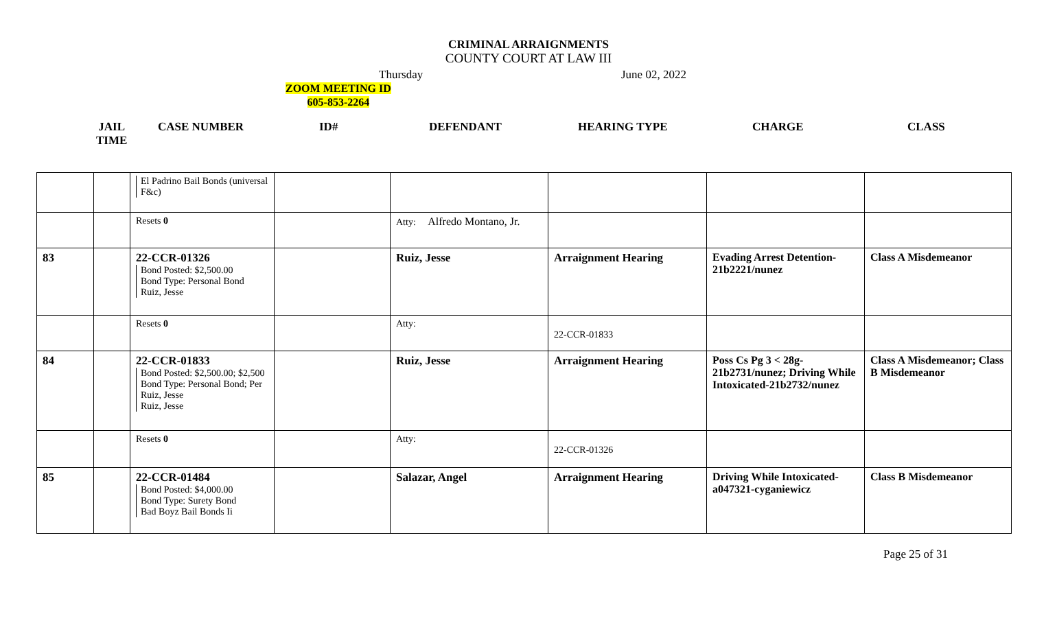CRIMINAL ARRAIGNMENTS
COUNTY COURT AT LAW III
Thursday June 02, 2022
ZOOM MEETING ID
605-853-2264
JAIL
TIME
CASE NUMBER ID# DEFENDANT HEARING TYPE CHARGE CLASS
| | | El Padrino Bail Bonds (universal F&c) | | | | | |
| | | Resets 0 | | Atty: Alfredo Montano, Jr. | | | |
| 83 | | 22-CCR-01326 Bond Posted: $2,500.00 Bond Type: Personal Bond Ruiz, Jesse | | Ruiz, Jesse | Arraignment Hearing | Evading Arrest Detention-21b2221/nunez | Class A Misdemeanor |
| | | Resets 0 | | Atty: | 22-CCR-01833 | | |
| 84 | | 22-CCR-01833 Bond Posted: $2,500.00; $2,500 Bond Type: Personal Bond; Per Ruiz, Jesse Ruiz, Jesse | | Ruiz, Jesse | Arraignment Hearing | Poss Cs Pg 3 < 28g-21b2731/nunez; Driving While Intoxicated-21b2732/nunez | Class A Misdemeanor; Class B Misdemeanor |
| | | Resets 0 | | Atty: | 22-CCR-01326 | | |
| 85 | | 22-CCR-01484 Bond Posted: $4,000.00 Bond Type: Surety Bond Bad Boyz Bail Bonds Ii | | Salazar, Angel | Arraignment Hearing | Driving While Intoxicated-a047321-cyganiewicz | Class B Misdemeanor |
Page 25 of 31